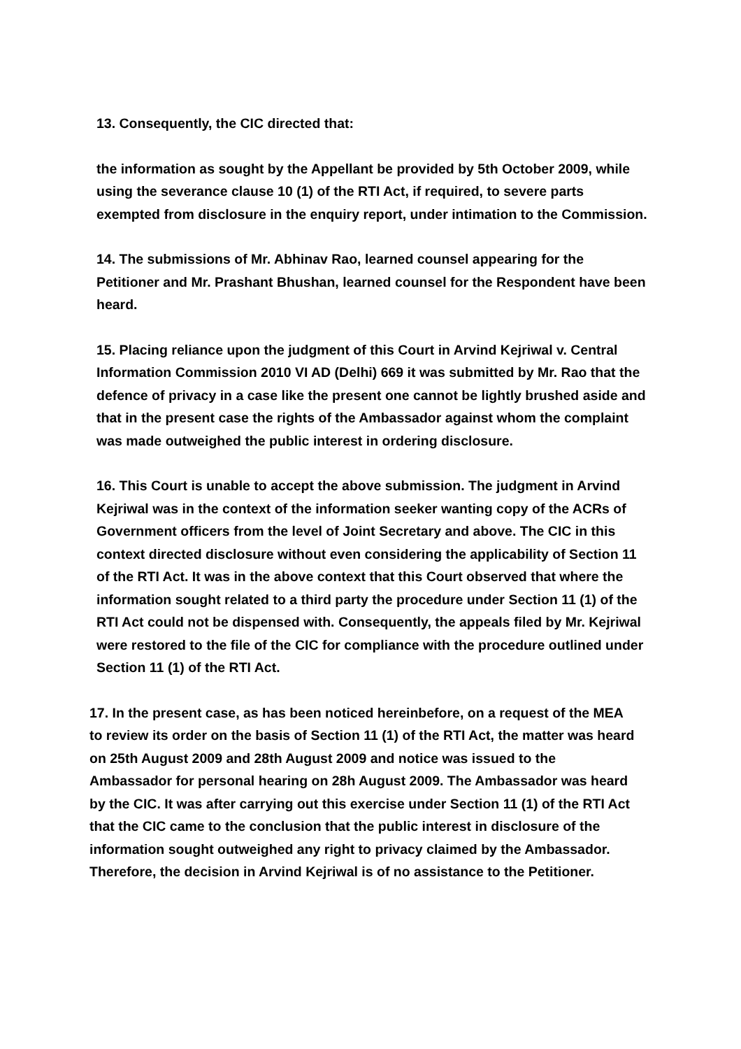13. Consequently, the CIC directed that:
the information as sought by the Appellant be provided by 5th October 2009, while using the severance clause 10 (1) of the RTI Act, if required, to severe parts exempted from disclosure in the enquiry report, under intimation to the Commission.
14. The submissions of Mr. Abhinav Rao, learned counsel appearing for the Petitioner and Mr. Prashant Bhushan, learned counsel for the Respondent have been heard.
15. Placing reliance upon the judgment of this Court in Arvind Kejriwal v. Central Information Commission 2010 VI AD (Delhi) 669 it was submitted by Mr. Rao that the defence of privacy in a case like the present one cannot be lightly brushed aside and that in the present case the rights of the Ambassador against whom the complaint was made outweighed the public interest in ordering disclosure.
16. This Court is unable to accept the above submission. The judgment in Arvind Kejriwal was in the context of the information seeker wanting copy of the ACRs of Government officers from the level of Joint Secretary and above. The CIC in this context directed disclosure without even considering the applicability of Section 11 of the RTI Act. It was in the above context that this Court observed that where the information sought related to a third party the procedure under Section 11 (1) of the RTI Act could not be dispensed with. Consequently, the appeals filed by Mr. Kejriwal were restored to the file of the CIC for compliance with the procedure outlined under Section 11 (1) of the RTI Act.
17. In the present case, as has been noticed hereinbefore, on a request of the MEA to review its order on the basis of Section 11 (1) of the RTI Act, the matter was heard on 25th August 2009 and 28th August 2009 and notice was issued to the Ambassador for personal hearing on 28h August 2009. The Ambassador was heard by the CIC. It was after carrying out this exercise under Section 11 (1) of the RTI Act that the CIC came to the conclusion that the public interest in disclosure of the information sought outweighed any right to privacy claimed by the Ambassador. Therefore, the decision in Arvind Kejriwal is of no assistance to the Petitioner.